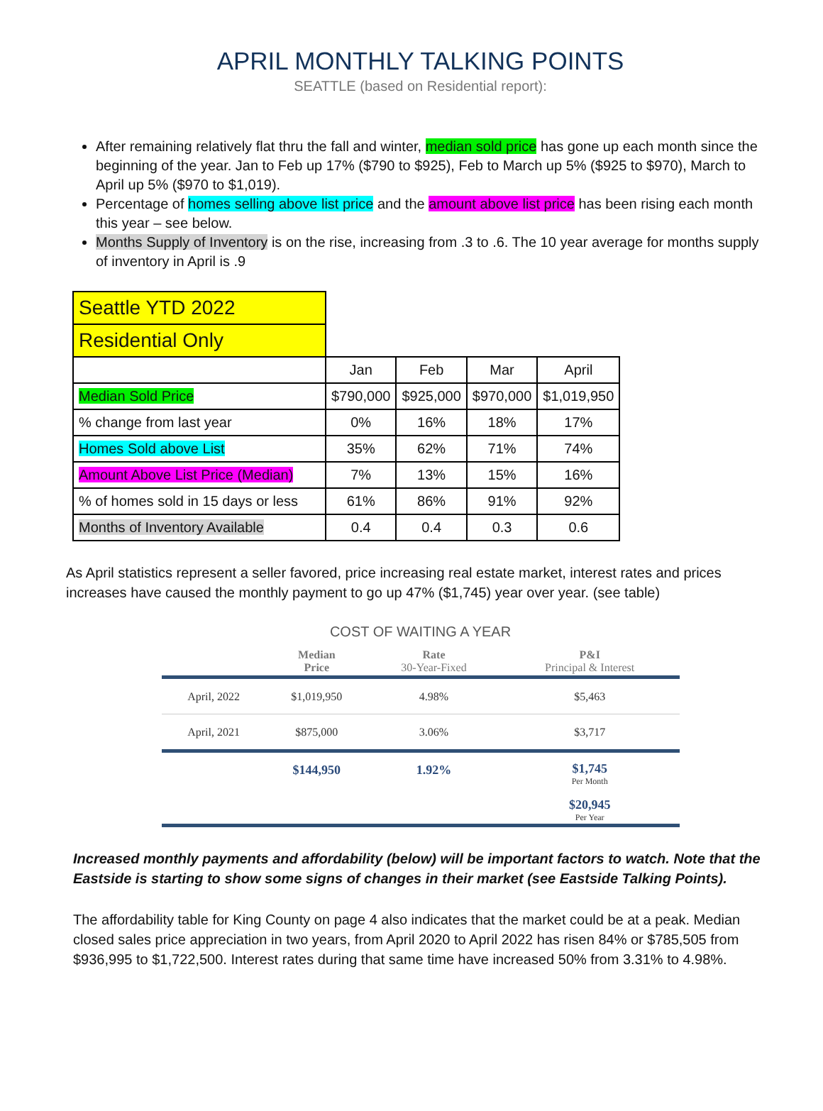APRIL MONTHLY TALKING POINTS
SEATTLE (based on Residential report):
After remaining relatively flat thru the fall and winter, median sold price has gone up each month since the beginning of the year. Jan to Feb up 17% ($790 to $925), Feb to March up 5% ($925 to $970), March to April up 5% ($970 to $1,019).
Percentage of homes selling above list price and the amount above list price has been rising each month this year – see below.
Months Supply of Inventory is on the rise, increasing from .3 to .6. The 10 year average for months supply of inventory in April is .9
| Seattle YTD 2022 | | | | |
| Residential Only | | | | |
| | Jan | Feb | Mar | April |
| Median Sold Price | $790,000 | $925,000 | $970,000 | $1,019,950 |
| % change from last year | 0% | 16% | 18% | 17% |
| Homes Sold above List | 35% | 62% | 71% | 74% |
| Amount Above List Price (Median) | 7% | 13% | 15% | 16% |
| % of homes sold in 15 days or less | 61% | 86% | 91% | 92% |
| Months of Inventory Available | 0.4 | 0.4 | 0.3 | 0.6 |
As April statistics represent a seller favored, price increasing real estate market, interest rates and prices increases have caused the monthly payment to go up 47% ($1,745) year over year. (see table)
COST OF WAITING A YEAR
| | Median Price | Rate 30-Year-Fixed | P&I Principal & Interest |
| --- | --- | --- | --- |
| April, 2022 | $1,019,950 | 4.98% | $5,463 |
| April, 2021 | $875,000 | 3.06% | $3,717 |
| | $144,950 | 1.92% | $1,745 Per Month |
| | | | $20,945 Per Year |
Increased monthly payments and affordability (below) will be important factors to watch. Note that the Eastside is starting to show some signs of changes in their market (see Eastside Talking Points).
The affordability table for King County on page 4 also indicates that the market could be at a peak. Median closed sales price appreciation in two years, from April 2020 to April 2022 has risen 84% or $785,505 from $936,995 to $1,722,500. Interest rates during that same time have increased 50% from 3.31% to 4.98%.